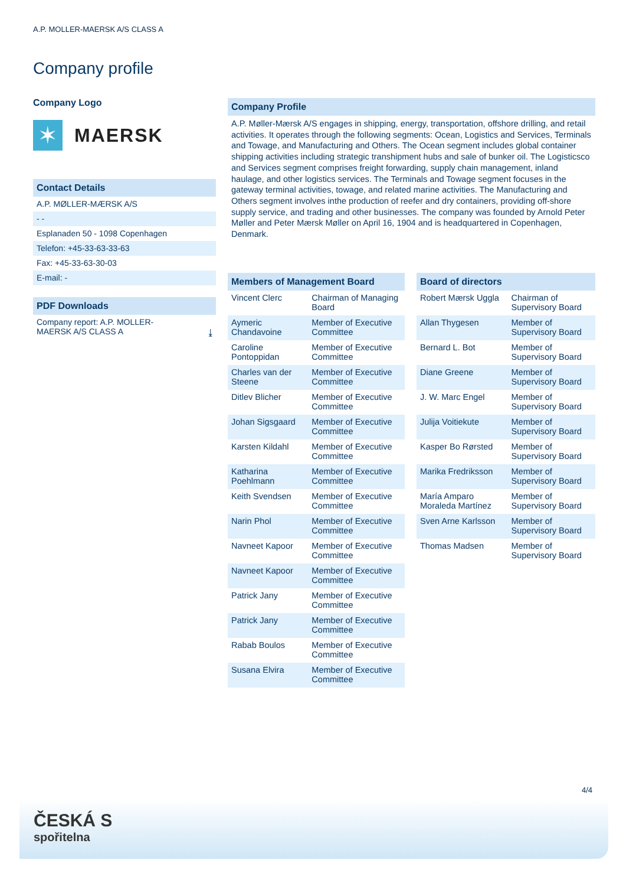A.P. MOLLER-MAERSK A/S CLASS A
Company profile
Company Logo
✶
MAERSK
Contact Details
A.P. MØLLER-MÆRSK A/S
- -
Esplanaden 50 - 1098 Copenhagen
Telefon: +45-33-63-33-63
Fax: +45-33-63-30-03
E-mail: -
PDF Downloads
Company report: A.P. MOLLER-
MAERSK A/S CLASS A ⤓
Company Profile
A.P. Møller-Mærsk A/S engages in shipping, energy, transportation, offshore drilling, and retail activities. It operates through the following segments: Ocean, Logistics and Services, Terminals and Towage, and Manufacturing and Others. The Ocean segment includes global container shipping activities including strategic transhipment hubs and sale of bunker oil. The Logisticsco and Services segment comprises freight forwarding, supply chain management, inland haulage, and other logistics services. The Terminals and Towage segment focuses in the gateway terminal activities, towage, and related marine activities. The Manufacturing and Others segment involves inthe production of reefer and dry containers, providing off-shore supply service, and trading and other businesses. The company was founded by Arnold Peter Møller and Peter Mærsk Møller on April 16, 1904 and is headquartered in Copenhagen, Denmark.
Members of Management Board
| Vincent Clerc | Chairman of Managing Board |
| Aymeric Chandavoine | Member of Executive Committee |
| Caroline Pontoppidan | Member of Executive Committee |
| Charles van der Steene | Member of Executive Committee |
| Ditlev Blicher | Member of Executive Committee |
| Johan Sigsgaard | Member of Executive Committee |
| Karsten Kildahl | Member of Executive Committee |
| Katharina Poehlmann | Member of Executive Committee |
| Keith Svendsen | Member of Executive Committee |
| Narin Phol | Member of Executive Committee |
| Navneet Kapoor | Member of Executive Committee |
| Navneet Kapoor | Member of Executive Committee |
| Patrick Jany | Member of Executive Committee |
| Patrick Jany | Member of Executive Committee |
| Rabab Boulos | Member of Executive Committee |
| Susana Elvira | Member of Executive Committee |
Board of directors
| Robert Mærsk Uggla | Chairman of Supervisory Board |
| Allan Thygesen | Member of Supervisory Board |
| Bernard L. Bot | Member of Supervisory Board |
| Diane Greene | Member of Supervisory Board |
| J. W. Marc Engel | Member of Supervisory Board |
| Julija Voitiekute | Member of Supervisory Board |
| Kasper Bo Rørsted | Member of Supervisory Board |
| Marika Fredriksson | Member of Supervisory Board |
| María Amparo Moraleda Martínez | Member of Supervisory Board |
| Sven Arne Karlsson | Member of Supervisory Board |
| Thomas Madsen | Member of Supervisory Board |
4/4
ČESKÁ S
spořitelna